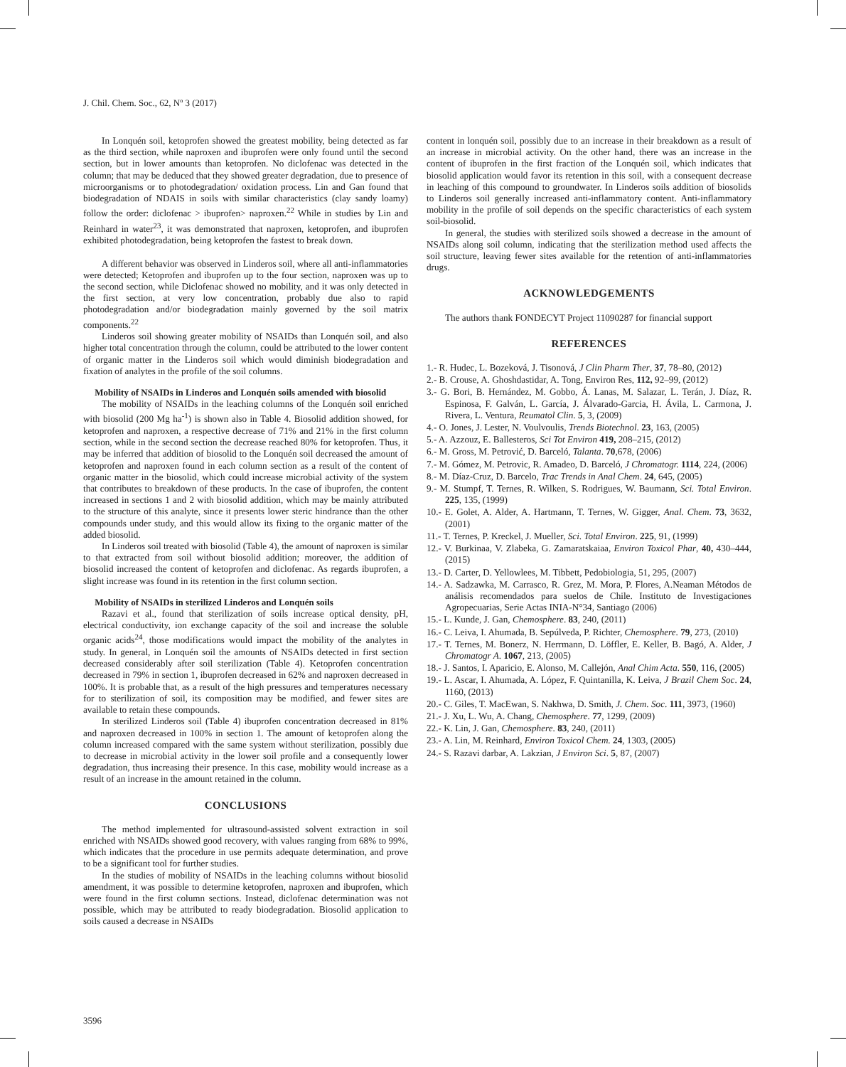J. Chil. Chem. Soc., 62, Nº 3 (2017)
In Lonquén soil, ketoprofen showed the greatest mobility, being detected as far as the third section, while naproxen and ibuprofen were only found until the second section, but in lower amounts than ketoprofen. No diclofenac was detected in the column; that may be deduced that they showed greater degradation, due to presence of microorganisms or to photodegradation/ oxidation process. Lin and Gan found that biodegradation of NDAIS in soils with similar characteristics (clay sandy loamy) follow the order: diclofenac > ibuprofen> naproxen.<sup>22</sup> While in studies by Lin and Reinhard in water<sup>23</sup>, it was demonstrated that naproxen, ketoprofen, and ibuprofen exhibited photodegradation, being ketoprofen the fastest to break down.
A different behavior was observed in Linderos soil, where all anti-inflammatories were detected; Ketoprofen and ibuprofen up to the four section, naproxen was up to the second section, while Diclofenac showed no mobility, and it was only detected in the first section, at very low concentration, probably due also to rapid photodegradation and/or biodegradation mainly governed by the soil matrix components.<sup>22</sup>
Linderos soil showing greater mobility of NSAIDs than Lonquén soil, and also higher total concentration through the column, could be attributed to the lower content of organic matter in the Linderos soil which would diminish biodegradation and fixation of analytes in the profile of the soil columns.
Mobility of NSAIDs in Linderos and Lonquén soils amended with biosolid
The mobility of NSAIDs in the leaching columns of the Lonquén soil enriched with biosolid (200 Mg ha<sup>-1</sup>) is shown also in Table 4. Biosolid addition showed, for ketoprofen and naproxen, a respective decrease of 71% and 21% in the first column section, while in the second section the decrease reached 80% for ketoprofen. Thus, it may be inferred that addition of biosolid to the Lonquén soil decreased the amount of ketoprofen and naproxen found in each column section as a result of the content of organic matter in the biosolid, which could increase microbial activity of the system that contributes to breakdown of these products. In the case of ibuprofen, the content increased in sections 1 and 2 with biosolid addition, which may be mainly attributed to the structure of this analyte, since it presents lower steric hindrance than the other compounds under study, and this would allow its fixing to the organic matter of the added biosolid.
In Linderos soil treated with biosolid (Table 4), the amount of naproxen is similar to that extracted from soil without biosolid addition; moreover, the addition of biosolid increased the content of ketoprofen and diclofenac. As regards ibuprofen, a slight increase was found in its retention in the first column section.
Mobility of NSAIDs in sterilized Linderos and Lonquén soils
Razavi et al., found that sterilization of soils increase optical density, pH, electrical conductivity, ion exchange capacity of the soil and increase the soluble organic acids<sup>24</sup>, those modifications would impact the mobility of the analytes in study. In general, in Lonquén soil the amounts of NSAIDs detected in first section decreased considerably after soil sterilization (Table 4). Ketoprofen concentration decreased in 79% in section 1, ibuprofen decreased in 62% and naproxen decreased in 100%. It is probable that, as a result of the high pressures and temperatures necessary for to sterilization of soil, its composition may be modified, and fewer sites are available to retain these compounds.
In sterilized Linderos soil (Table 4) ibuprofen concentration decreased in 81% and naproxen decreased in 100% in section 1. The amount of ketoprofen along the column increased compared with the same system without sterilization, possibly due to decrease in microbial activity in the lower soil profile and a consequently lower degradation, thus increasing their presence. In this case, mobility would increase as a result of an increase in the amount retained in the column.
CONCLUSIONS
The method implemented for ultrasound-assisted solvent extraction in soil enriched with NSAIDs showed good recovery, with values ranging from 68% to 99%, which indicates that the procedure in use permits adequate determination, and prove to be a significant tool for further studies.
In the studies of mobility of NSAIDs in the leaching columns without biosolid amendment, it was possible to determine ketoprofen, naproxen and ibuprofen, which were found in the first column sections. Instead, diclofenac determination was not possible, which may be attributed to ready biodegradation. Biosolid application to soils caused a decrease in NSAIDs
content in lonquén soil, possibly due to an increase in their breakdown as a result of an increase in microbial activity. On the other hand, there was an increase in the content of ibuprofen in the first fraction of the Lonquén soil, which indicates that biosolid application would favor its retention in this soil, with a consequent decrease in leaching of this compound to groundwater. In Linderos soils addition of biosolids to Linderos soil generally increased anti-inflammatory content. Anti-inflammatory mobility in the profile of soil depends on the specific characteristics of each system soil-biosolid.
In general, the studies with sterilized soils showed a decrease in the amount of NSAIDs along soil column, indicating that the sterilization method used affects the soil structure, leaving fewer sites available for the retention of anti-inflammatories drugs.
ACKNOWLEDGEMENTS
The authors thank FONDECYT Project 11090287 for financial support
REFERENCES
1.- R. Hudec, L. Bozeková, J. Tisonová, J Clin Pharm Ther, 37, 78–80, (2012)
2.- B. Crouse, A. Ghoshdastidar, A. Tong, Environ Res, 112, 92–99, (2012)
3.- G. Bori, B. Hernández, M. Gobbo, Á. Lanas, M. Salazar, L. Terán, J. Díaz, R. Espinosa, F. Galván, L. García, J. Álvarado-Garcia, H. Ávila, L. Carmona, J. Rivera, L. Ventura, Reumatol Clin. 5, 3, (2009)
4.- O. Jones, J. Lester, N. Voulvoulis, Trends Biotechnol. 23, 163, (2005)
5.- A. Azzouz, E. Ballesteros, Sci Tot Environ 419, 208–215, (2012)
6.- M. Gross, M. Petrović, D. Barceló, Talanta. 70,678, (2006)
7.- M. Gómez, M. Petrovic, R. Amadeo, D. Barceló, J Chromatogr. 1114, 224, (2006)
8.- M. Díaz-Cruz, D. Barcelo, Trac Trends in Anal Chem. 24, 645, (2005)
9.- M. Stumpf, T. Ternes, R. Wilken, S. Rodrigues, W. Baumann, Sci. Total Environ. 225, 135, (1999)
10.- E. Golet, A. Alder, A. Hartmann, T. Ternes, W. Gigger, Anal. Chem. 73, 3632, (2001)
11.- T. Ternes, P. Kreckel, J. Mueller, Sci. Total Environ. 225, 91, (1999)
12.- V. Burkinaa, V. Zlabeka, G. Zamaratskaiaa, Environ Toxicol Phar, 40, 430–444, (2015)
13.- D. Carter, D. Yellowlees, M. Tibbett, Pedobiologia, 51, 295, (2007)
14.- A. Sadzawka, M. Carrasco, R. Grez, M. Mora, P. Flores, A.Neaman Métodos de análisis recomendados para suelos de Chile. Instituto de Investigaciones Agropecuarias, Serie Actas INIA-N°34, Santiago (2006)
15.- L. Kunde, J. Gan, Chemosphere. 83, 240, (2011)
16.- C. Leiva, I. Ahumada, B. Sepúlveda, P. Richter, Chemosphere. 79, 273, (2010)
17.- T. Ternes, M. Bonerz, N. Herrmann, D. Löffler, E. Keller, B. Bagó, A. Alder, J Chromatogr A. 1067, 213, (2005)
18.- J. Santos, I. Aparicio, E. Alonso, M. Callejón, Anal Chim Acta. 550, 116, (2005)
19.- L. Ascar, I. Ahumada, A. López, F. Quintanilla, K. Leiva, J Brazil Chem Soc. 24, 1160, (2013)
20.- C. Giles, T. MacEwan, S. Nakhwa, D. Smith, J. Chem. Soc. 111, 3973, (1960)
21.- J. Xu, L. Wu, A. Chang, Chemosphere. 77, 1299, (2009)
22.- K. Lin, J. Gan, Chemosphere. 83, 240, (2011)
23.- A. Lin, M. Reinhard, Environ Toxicol Chem. 24, 1303, (2005)
24.- S. Razavi darbar, A. Lakzian, J Environ Sci. 5, 87, (2007)
3596